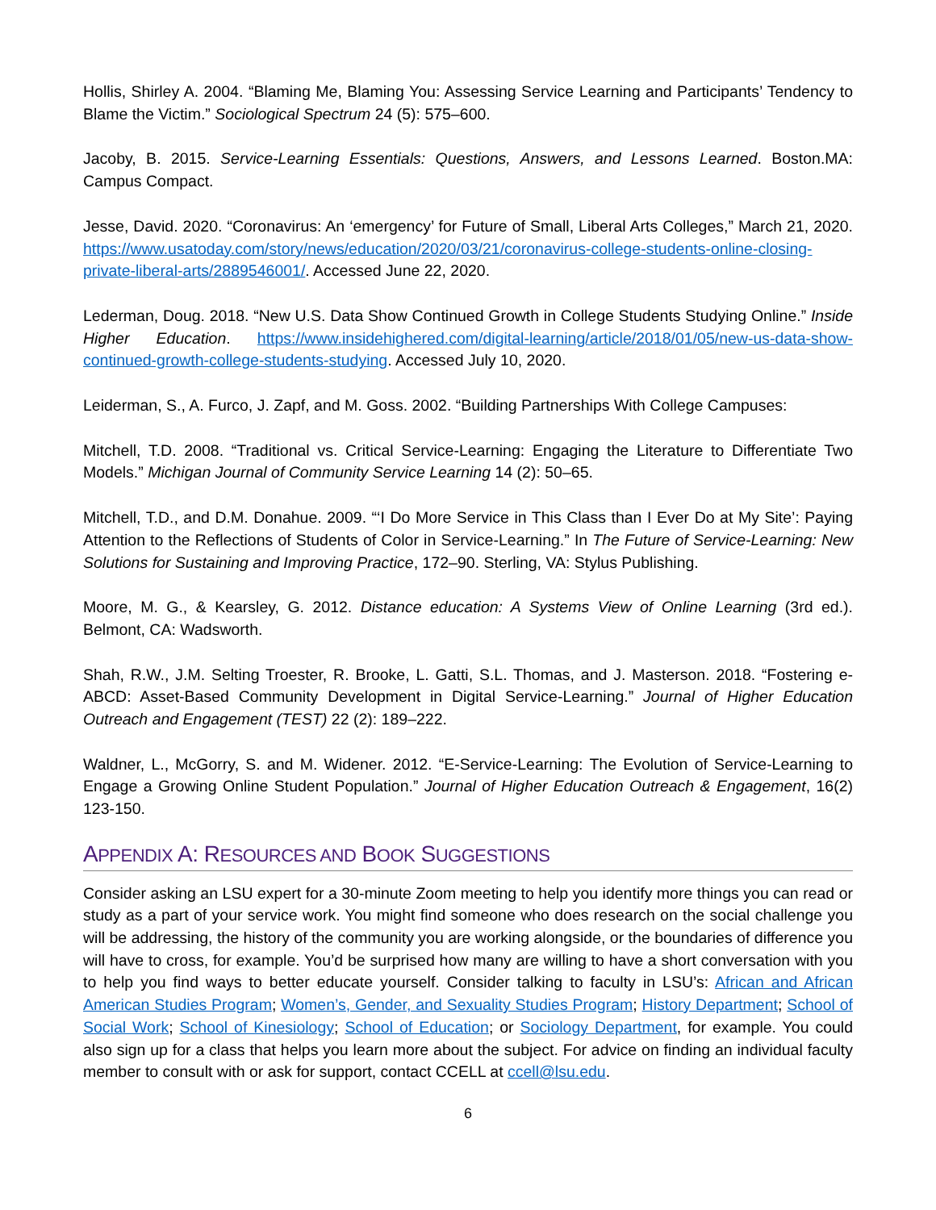Hollis, Shirley A. 2004. “Blaming Me, Blaming You: Assessing Service Learning and Participants’ Tendency to Blame the Victim.” Sociological Spectrum 24 (5): 575–600.
Jacoby, B. 2015. Service-Learning Essentials: Questions, Answers, and Lessons Learned. Boston.MA: Campus Compact.
Jesse, David. 2020. “Coronavirus: An ‘emergency’ for Future of Small, Liberal Arts Colleges,” March 21, 2020. https://www.usatoday.com/story/news/education/2020/03/21/coronavirus-college-students-online-closing-private-liberal-arts/2889546001/. Accessed June 22, 2020.
Lederman, Doug. 2018. “New U.S. Data Show Continued Growth in College Students Studying Online.” Inside Higher Education. https://www.insidehighered.com/digital-learning/article/2018/01/05/new-us-data-show-continued-growth-college-students-studying. Accessed July 10, 2020.
Leiderman, S., A. Furco, J. Zapf, and M. Goss. 2002. “Building Partnerships With College Campuses:
Mitchell, T.D. 2008. “Traditional vs. Critical Service-Learning: Engaging the Literature to Differentiate Two Models.” Michigan Journal of Community Service Learning 14 (2): 50–65.
Mitchell, T.D., and D.M. Donahue. 2009. “‘I Do More Service in This Class than I Ever Do at My Site’: Paying Attention to the Reflections of Students of Color in Service-Learning.” In The Future of Service-Learning: New Solutions for Sustaining and Improving Practice, 172–90. Sterling, VA: Stylus Publishing.
Moore, M. G., & Kearsley, G. 2012. Distance education: A Systems View of Online Learning (3rd ed.). Belmont, CA: Wadsworth.
Shah, R.W., J.M. Selting Troester, R. Brooke, L. Gatti, S.L. Thomas, and J. Masterson. 2018. “Fostering e-ABCD: Asset-Based Community Development in Digital Service-Learning.” Journal of Higher Education Outreach and Engagement (TEST) 22 (2): 189–222.
Waldner, L., McGorry, S. and M. Widener. 2012. “E-Service-Learning: The Evolution of Service-Learning to Engage a Growing Online Student Population.” Journal of Higher Education Outreach & Engagement, 16(2) 123-150.
APPENDIX A: RESOURCES AND BOOK SUGGESTIONS
Consider asking an LSU expert for a 30-minute Zoom meeting to help you identify more things you can read or study as a part of your service work. You might find someone who does research on the social challenge you will be addressing, the history of the community you are working alongside, or the boundaries of difference you will have to cross, for example. You’d be surprised how many are willing to have a short conversation with you to help you find ways to better educate yourself. Consider talking to faculty in LSU’s: African and African American Studies Program; Women’s, Gender, and Sexuality Studies Program; History Department; School of Social Work; School of Kinesiology; School of Education; or Sociology Department, for example. You could also sign up for a class that helps you learn more about the subject. For advice on finding an individual faculty member to consult with or ask for support, contact CCELL at ccell@lsu.edu.
6